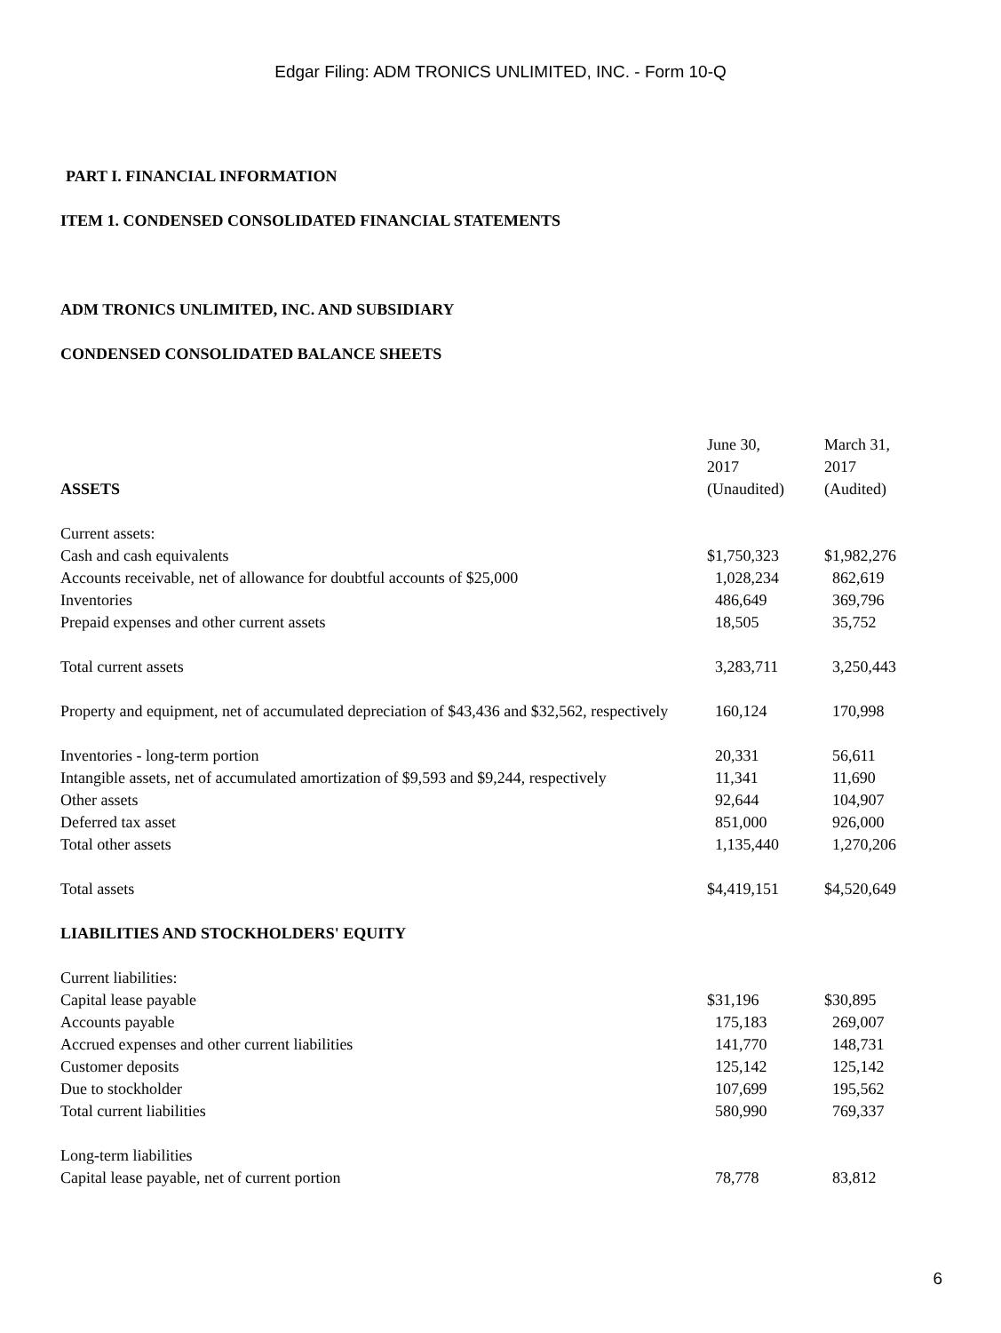Edgar Filing: ADM TRONICS UNLIMITED, INC. - Form 10-Q
PART I. FINANCIAL INFORMATION
ITEM 1. CONDENSED CONSOLIDATED FINANCIAL STATEMENTS
ADM TRONICS UNLIMITED, INC. AND SUBSIDIARY
CONDENSED CONSOLIDATED BALANCE SHEETS
| ASSETS | June 30, 2017 (Unaudited) | March 31, 2017 (Audited) |
| Current assets: | | |
| Cash and cash equivalents | $1,750,323 | $1,982,276 |
| Accounts receivable, net of allowance for doubtful accounts of $25,000 | 1,028,234 | 862,619 |
| Inventories | 486,649 | 369,796 |
| Prepaid expenses and other current assets | 18,505 | 35,752 |
| Total current assets | 3,283,711 | 3,250,443 |
| Property and equipment, net of accumulated depreciation of $43,436 and $32,562, respectively | 160,124 | 170,998 |
| Inventories - long-term portion | 20,331 | 56,611 |
| Intangible assets, net of accumulated amortization of $9,593 and $9,244, respectively | 11,341 | 11,690 |
| Other assets | 92,644 | 104,907 |
| Deferred tax asset | 851,000 | 926,000 |
| Total other assets | 1,135,440 | 1,270,206 |
| Total assets | $4,419,151 | $4,520,649 |
| LIABILITIES AND STOCKHOLDERS' EQUITY | | |
| Current liabilities: | | |
| Capital lease payable | $31,196 | $30,895 |
| Accounts payable | 175,183 | 269,007 |
| Accrued expenses and other current liabilities | 141,770 | 148,731 |
| Customer deposits | 125,142 | 125,142 |
| Due to stockholder | 107,699 | 195,562 |
| Total current liabilities | 580,990 | 769,337 |
| Long-term liabilities | | |
| Capital lease payable, net of current portion | 78,778 | 83,812 |
6